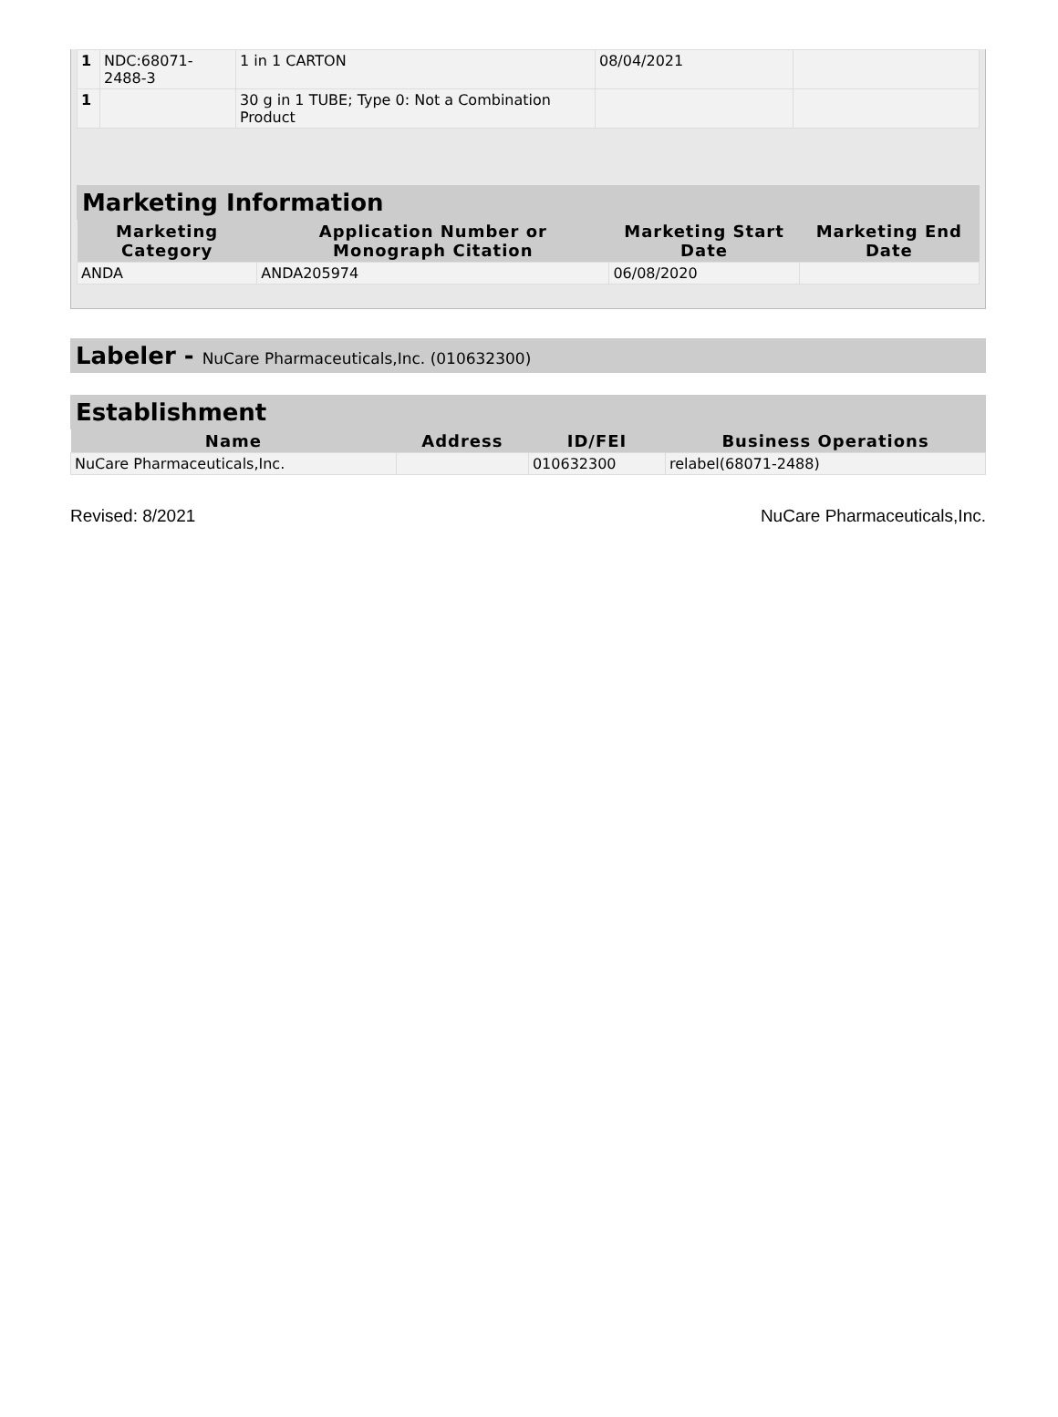| 1 | NDC:68071-2488-3 | 1 in 1 CARTON | 08/04/2021 | |
| 1 | | 30 g in 1 TUBE; Type 0: Not a Combination Product | | |
Marketing Information
| Marketing Category | Application Number or Monograph Citation | Marketing Start Date | Marketing End Date |
| --- | --- | --- | --- |
| ANDA | ANDA205974 | 06/08/2020 | |
Labeler - NuCare Pharmaceuticals,Inc. (010632300)
Establishment
| Name | Address | ID/FEI | Business Operations |
| --- | --- | --- | --- |
| NuCare Pharmaceuticals,Inc. | | 010632300 | relabel(68071-2488) |
Revised: 8/2021 NuCare Pharmaceuticals,Inc.